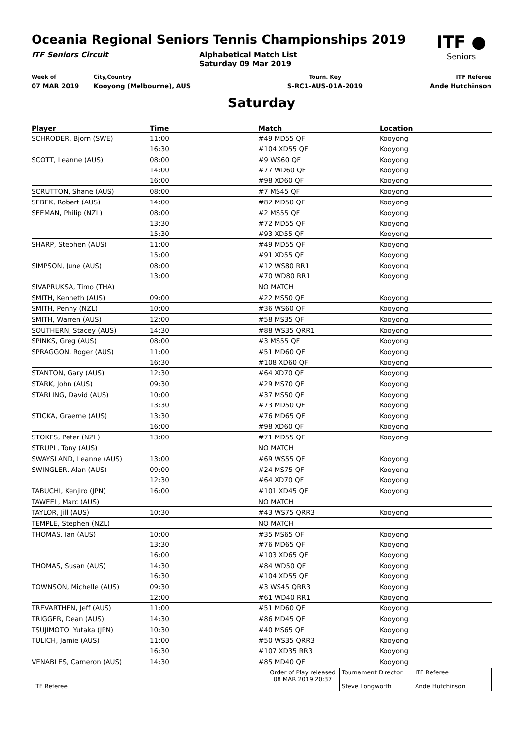Oceania Regional Seniors Tennis Championships 2019
ITF ●
Seniors
ITF Seniors Circuit Alphabetical Match List
Saturday 09 Mar 2019
Week of
07 MAR 2019
City,Country
Kooyong (Melbourne), AUS
Tourn. Key
S-RC1-AUS-01A-2019
ITF Referee
Ande Hutchinson
Saturday
| Player | Time | Match | Location |
| --- | --- | --- | --- |
| SCHRODER, Bjorn (SWE) | 11:00 | #49 MD55 QF | Kooyong |
| | 16:30 | #104 XD55 QF | Kooyong |
| SCOTT, Leanne (AUS) | 08:00 | #9 WS60 QF | Kooyong |
| | 14:00 | #77 WD60 QF | Kooyong |
| | 16:00 | #98 XD60 QF | Kooyong |
| SCRUTTON, Shane (AUS) | 08:00 | #7 MS45 QF | Kooyong |
| SEBEK, Robert (AUS) | 14:00 | #82 MD50 QF | Kooyong |
| SEEMAN, Philip (NZL) | 08:00 | #2 MS55 QF | Kooyong |
| | 13:30 | #72 MD55 QF | Kooyong |
| | 15:30 | #93 XD55 QF | Kooyong |
| SHARP, Stephen (AUS) | 11:00 | #49 MD55 QF | Kooyong |
| | 15:00 | #91 XD55 QF | Kooyong |
| SIMPSON, June (AUS) | 08:00 | #12 WS80 RR1 | Kooyong |
| | 13:00 | #70 WD80 RR1 | Kooyong |
| SIVAPRUKSA, Timo (THA) | | NO MATCH | |
| SMITH, Kenneth (AUS) | 09:00 | #22 MS50 QF | Kooyong |
| SMITH, Penny (NZL) | 10:00 | #36 WS60 QF | Kooyong |
| SMITH, Warren (AUS) | 12:00 | #58 MS35 QF | Kooyong |
| SOUTHERN, Stacey (AUS) | 14:30 | #88 WS35 QRR1 | Kooyong |
| SPINKS, Greg (AUS) | 08:00 | #3 MS55 QF | Kooyong |
| SPRAGGON, Roger (AUS) | 11:00 | #51 MD60 QF | Kooyong |
| | 16:30 | #108 XD60 QF | Kooyong |
| STANTON, Gary (AUS) | 12:30 | #64 XD70 QF | Kooyong |
| STARK, John (AUS) | 09:30 | #29 MS70 QF | Kooyong |
| STARLING, David (AUS) | 10:00 | #37 MS50 QF | Kooyong |
| | 13:30 | #73 MD50 QF | Kooyong |
| STICKA, Graeme (AUS) | 13:30 | #76 MD65 QF | Kooyong |
| | 16:00 | #98 XD60 QF | Kooyong |
| STOKES, Peter (NZL) | 13:00 | #71 MD55 QF | Kooyong |
| STRUPL, Tony (AUS) | | NO MATCH | |
| SWAYSLAND, Leanne (AUS) | 13:00 | #69 WS55 QF | Kooyong |
| SWINGLER, Alan (AUS) | 09:00 | #24 MS75 QF | Kooyong |
| | 12:30 | #64 XD70 QF | Kooyong |
| TABUCHI, Kenjiro (JPN) | 16:00 | #101 XD45 QF | Kooyong |
| TAWEEL, Marc (AUS) | | NO MATCH | |
| TAYLOR, Jill (AUS) | 10:30 | #43 WS75 QRR3 | Kooyong |
| TEMPLE, Stephen (NZL) | | NO MATCH | |
| THOMAS, Ian (AUS) | 10:00 | #35 MS65 QF | Kooyong |
| | 13:30 | #76 MD65 QF | Kooyong |
| | 16:00 | #103 XD65 QF | Kooyong |
| THOMAS, Susan (AUS) | 14:30 | #84 WD50 QF | Kooyong |
| | 16:30 | #104 XD55 QF | Kooyong |
| TOWNSON, Michelle (AUS) | 09:30 | #3 WS45 QRR3 | Kooyong |
| | 12:00 | #61 WD40 RR1 | Kooyong |
| TREVARTHEN, Jeff (AUS) | 11:00 | #51 MD60 QF | Kooyong |
| TRIGGER, Dean (AUS) | 14:30 | #86 MD45 QF | Kooyong |
| TSUJIMOTO, Yutaka (JPN) | 10:30 | #40 MS65 QF | Kooyong |
| TULICH, Jamie (AUS) | 11:00 | #50 WS35 QRR3 | Kooyong |
| | 16:30 | #107 XD35 RR3 | Kooyong |
| VENABLES, Cameron (AUS) | 14:30 | #85 MD40 QF | Kooyong |
| ITF Referee | Order of Play released 08 MAR 2019 20:37 | Tournament Director Steve Longworth | ITF Referee Ande Hutchinson |